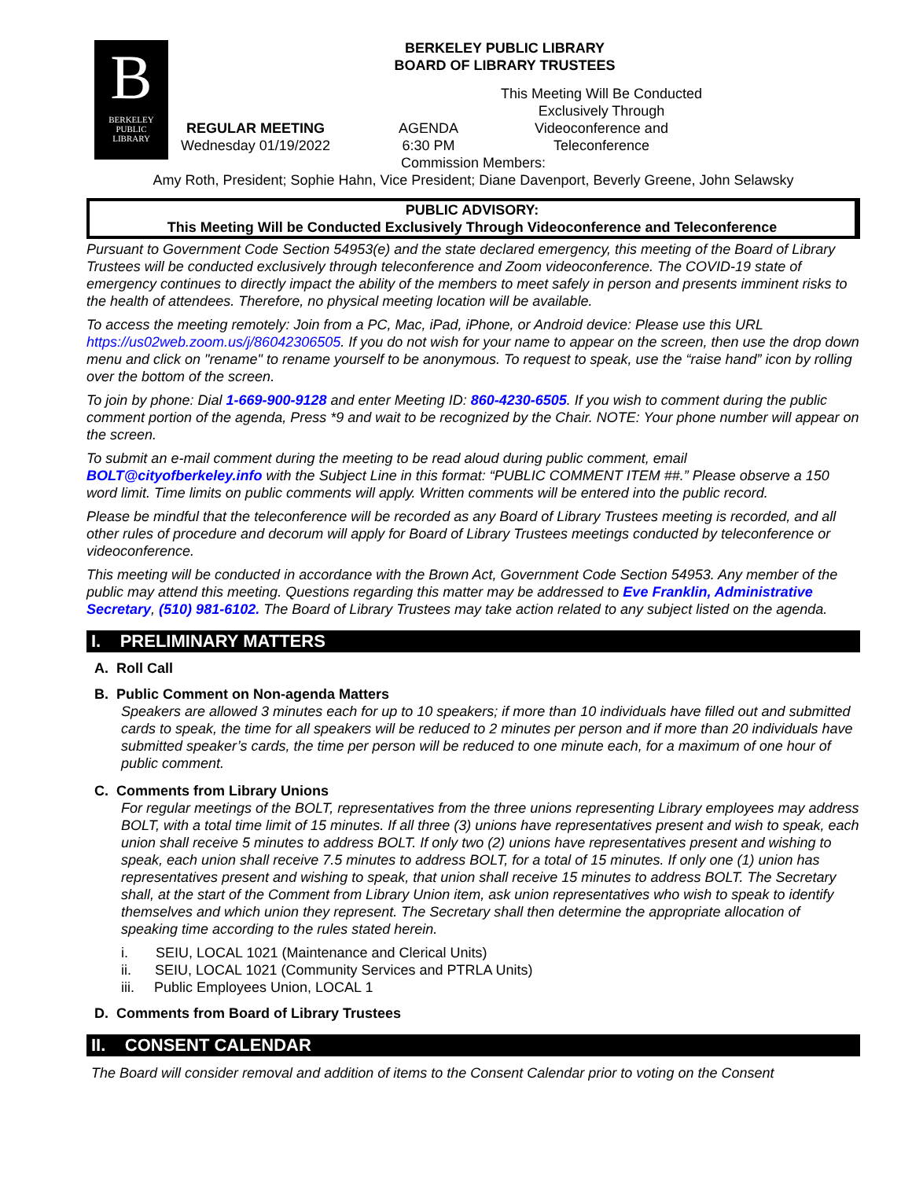B
BERKELEY
PUBLIC
LIBRARY
BERKELEY PUBLIC LIBRARY
BOARD OF LIBRARY TRUSTEES
REGULAR MEETING
Wednesday 01/19/2022
AGENDA
6:30 PM
This Meeting Will Be Conducted Exclusively Through Videoconference and Teleconference
Commission Members:
Amy Roth, President; Sophie Hahn, Vice President; Diane Davenport, Beverly Greene, John Selawsky
PUBLIC ADVISORY:
This Meeting Will be Conducted Exclusively Through Videoconference and Teleconference
Pursuant to Government Code Section 54953(e) and the state declared emergency, this meeting of the Board of Library Trustees will be conducted exclusively through teleconference and Zoom videoconference. The COVID-19 state of emergency continues to directly impact the ability of the members to meet safely in person and presents imminent risks to the health of attendees. Therefore, no physical meeting location will be available.
To access the meeting remotely: Join from a PC, Mac, iPad, iPhone, or Android device: Please use this URL https://us02web.zoom.us/j/86042306505. If you do not wish for your name to appear on the screen, then use the drop down menu and click on "rename" to rename yourself to be anonymous. To request to speak, use the “raise hand” icon by rolling over the bottom of the screen.
To join by phone: Dial 1-669-900-9128 and enter Meeting ID: 860-4230-6505. If you wish to comment during the public comment portion of the agenda, Press *9 and wait to be recognized by the Chair. NOTE: Your phone number will appear on the screen.
To submit an e-mail comment during the meeting to be read aloud during public comment, email BOLT@cityofberkeley.info with the Subject Line in this format: “PUBLIC COMMENT ITEM ##.” Please observe a 150 word limit. Time limits on public comments will apply. Written comments will be entered into the public record.
Please be mindful that the teleconference will be recorded as any Board of Library Trustees meeting is recorded, and all other rules of procedure and decorum will apply for Board of Library Trustees meetings conducted by teleconference or videoconference.
This meeting will be conducted in accordance with the Brown Act, Government Code Section 54953. Any member of the public may attend this meeting. Questions regarding this matter may be addressed to Eve Franklin, Administrative Secretary, (510) 981-6102. The Board of Library Trustees may take action related to any subject listed on the agenda.
I. PRELIMINARY MATTERS
A. Roll Call
B. Public Comment on Non-agenda Matters
Speakers are allowed 3 minutes each for up to 10 speakers; if more than 10 individuals have filled out and submitted cards to speak, the time for all speakers will be reduced to 2 minutes per person and if more than 20 individuals have submitted speaker’s cards, the time per person will be reduced to one minute each, for a maximum of one hour of public comment.
C. Comments from Library Unions
For regular meetings of the BOLT, representatives from the three unions representing Library employees may address BOLT, with a total time limit of 15 minutes. If all three (3) unions have representatives present and wish to speak, each union shall receive 5 minutes to address BOLT. If only two (2) unions have representatives present and wishing to speak, each union shall receive 7.5 minutes to address BOLT, for a total of 15 minutes. If only one (1) union has representatives present and wishing to speak, that union shall receive 15 minutes to address BOLT. The Secretary shall, at the start of the Comment from Library Union item, ask union representatives who wish to speak to identify themselves and which union they represent. The Secretary shall then determine the appropriate allocation of speaking time according to the rules stated herein.
i. SEIU, LOCAL 1021 (Maintenance and Clerical Units)
ii. SEIU, LOCAL 1021 (Community Services and PTRLA Units)
iii. Public Employees Union, LOCAL 1
D. Comments from Board of Library Trustees
II. CONSENT CALENDAR
The Board will consider removal and addition of items to the Consent Calendar prior to voting on the Consent